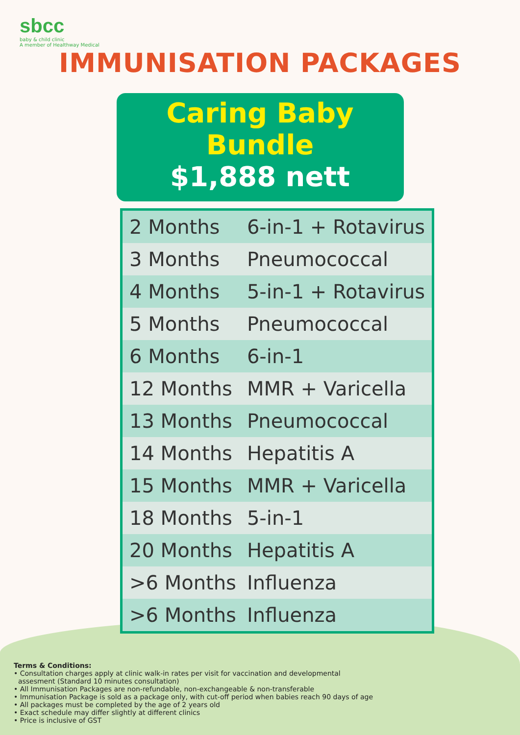sbcc
baby & child clinic
A member of Healthway Medical
IMMUNISATION PACKAGES
Caring Baby Bundle
$1,888 nett
| 2 Months | 6-in-1 + Rotavirus |
| 3 Months | Pneumococcal |
| 4 Months | 5-in-1 + Rotavirus |
| 5 Months | Pneumococcal |
| 6 Months | 6-in-1 |
| 12 Months | MMR + Varicella |
| 13 Months | Pneumococcal |
| 14 Months | Hepatitis A |
| 15 Months | MMR + Varicella |
| 18 Months | 5-in-1 |
| 20 Months | Hepatitis A |
| >6 Months | Influenza |
| >6 Months | Influenza |
Terms & Conditions:
• Consultation charges apply at clinic walk-in rates per visit for vaccination and developmental
assesment (Standard 10 minutes consultation)
• All Immunisation Packages are non-refundable, non-exchangeable & non-transferable
• Immunisation Package is sold as a package only, with cut-off period when babies reach 90 days of age
• All packages must be completed by the age of 2 years old
• Exact schedule may differ slightly at different clinics
• Price is inclusive of GST